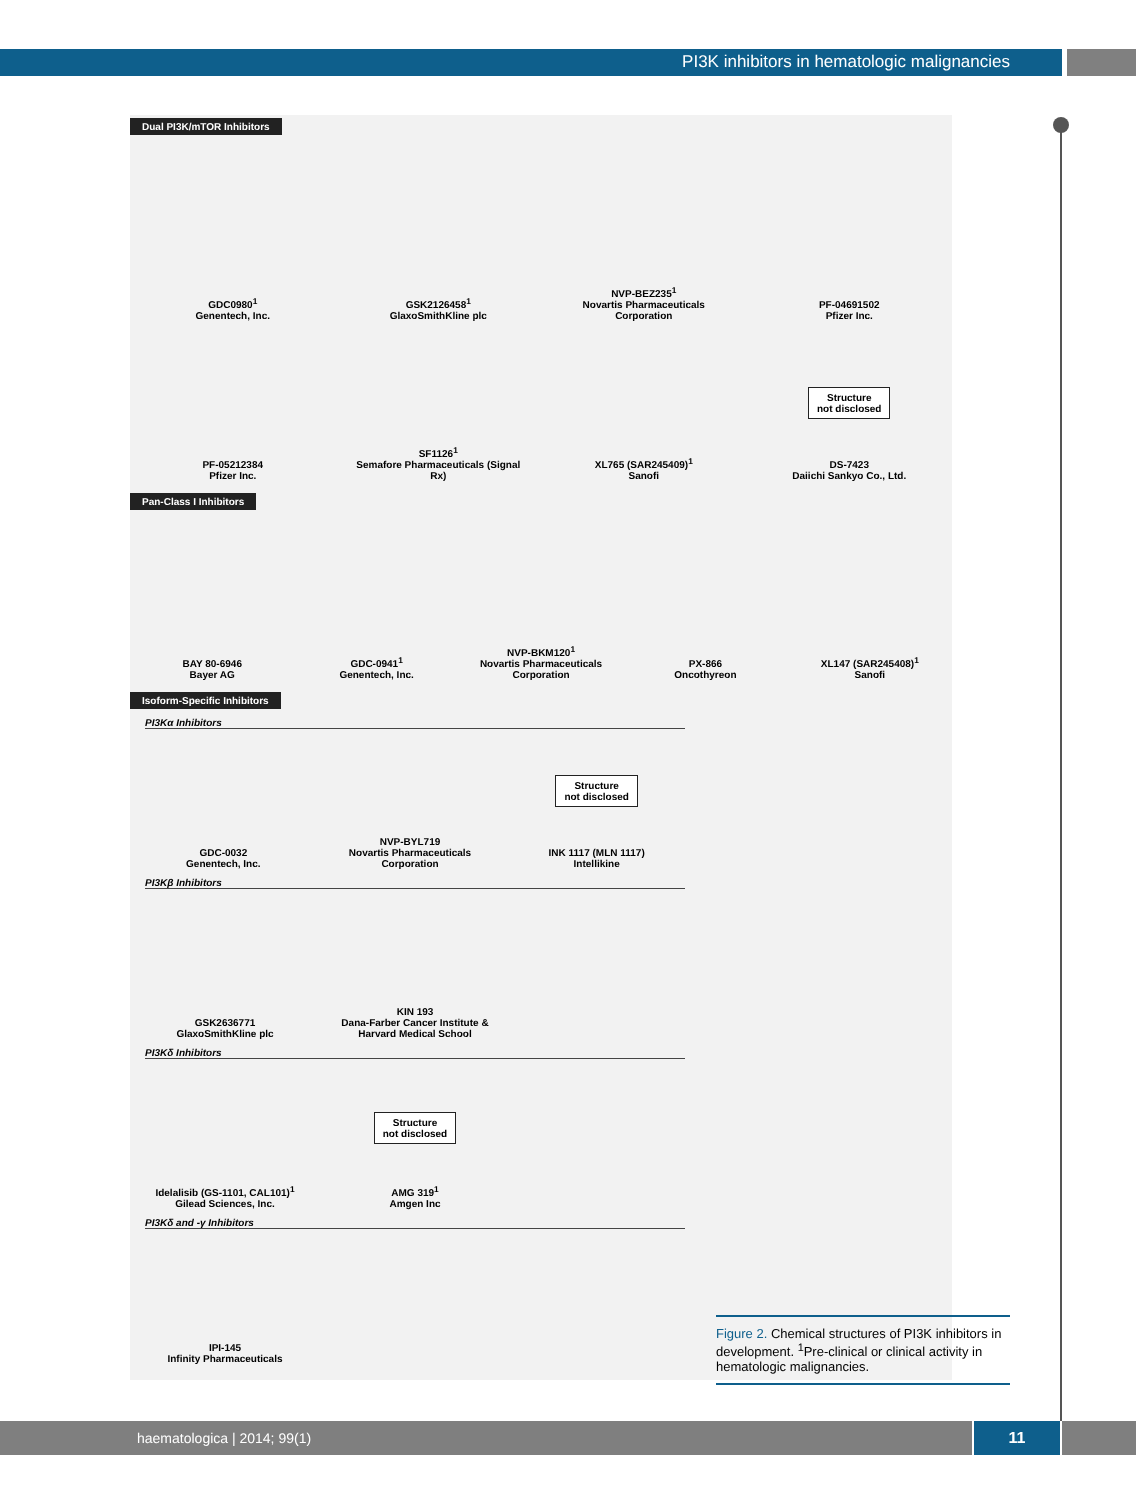PI3K inhibitors in hematologic malignancies
Dual PI3K/mTOR Inhibitors
GDC0980<sup>1</sup>
Genentech, Inc.
GSK2126458<sup>1</sup>
GlaxoSmithKline plc
NVP-BEZ235<sup>1</sup>
Novartis Pharmaceuticals Corporation
PF-04691502
Pfizer Inc.
PF-05212384
Pfizer Inc.
SF1126<sup>1</sup>
Semafore Pharmaceuticals (Signal Rx)
XL765 (SAR245409)<sup>1</sup>
Sanofi
Structure
not disclosed
DS-7423
Daiichi Sankyo Co., Ltd.
Pan-Class I Inhibitors
BAY 80-6946
Bayer AG
GDC-0941<sup>1</sup>
Genentech, Inc.
NVP-BKM120<sup>1</sup>
Novartis Pharmaceuticals Corporation
PX-866
Oncothyreon
XL147 (SAR245408)<sup>1</sup>
Sanofi
Isoform-Specific Inhibitors
PI3Kα Inhibitors
GDC-0032
Genentech, Inc.
NVP-BYL719
Novartis Pharmaceuticals Corporation
Structure
not disclosed
INK 1117 (MLN 1117)
Intellikine
PI3Kβ Inhibitors
GSK2636771
GlaxoSmithKline plc
KIN 193
Dana-Farber Cancer Institute & Harvard Medical School
PI3Kδ Inhibitors
Idelalisib (GS-1101, CAL101)<sup>1</sup>
Gilead Sciences, Inc.
Structure
not disclosed
AMG 319<sup>1</sup>
Amgen Inc
PI3Kδ and -γ Inhibitors
IPI-145
Infinity Pharmaceuticals
Figure 2. Chemical structures of PI3K inhibitors in development. <sup>1</sup>Pre-clinical or clinical activity in hematologic malignancies.
haematologica | 2014; 99(1) 11